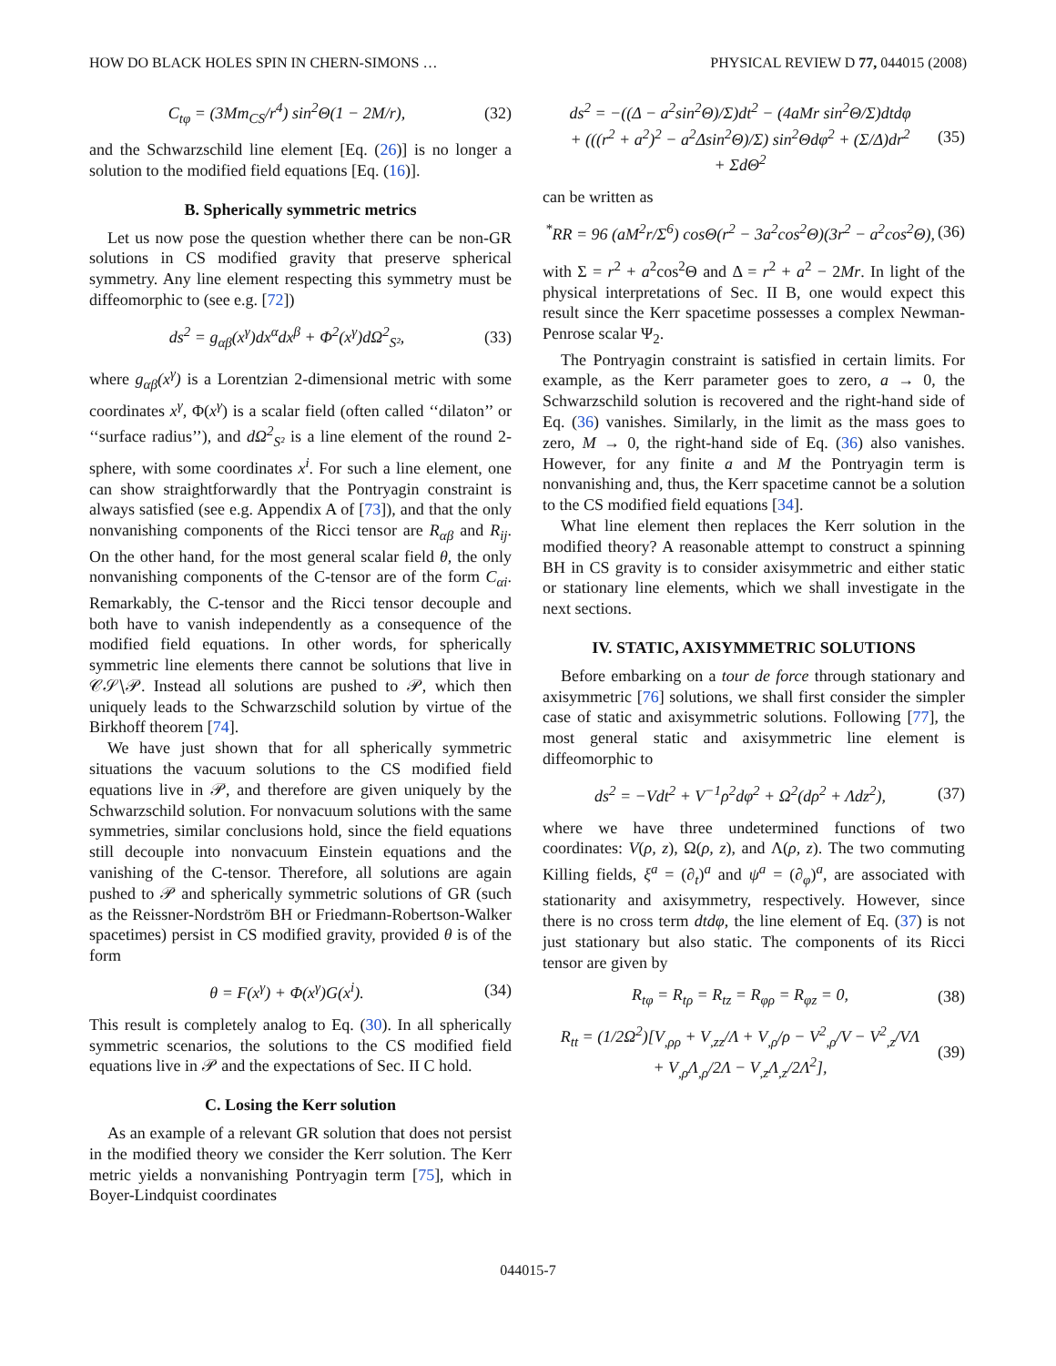HOW DO BLACK HOLES SPIN IN CHERN-SIMONS … PHYSICAL REVIEW D 77, 044015 (2008)
C<sub>tφ</sub> = (3Mm<sub>CS</sub>/r<sup>4</sup>) sin<sup>2</sup>Θ(1 − 2M/r), (32)
and the Schwarzschild line element [Eq. (26)] is no longer a solution to the modified field equations [Eq. (16)].
B. Spherically symmetric metrics
Let us now pose the question whether there can be non-GR solutions in CS modified gravity that preserve spherical symmetry. Any line element respecting this symmetry must be diffeomorphic to (see e.g. [72])
ds<sup>2</sup> = g<sub>αβ</sub>(x<sup>γ</sup>)dx<sup>α</sup>dx<sup>β</sup> + Φ<sup>2</sup>(x<sup>γ</sup>)dΩ<sup>2</sup><sub>S²</sub>, (33)
where g<sub>αβ</sub>(x<sup>γ</sup>) is a Lorentzian 2-dimensional metric with some coordinates x<sup>γ</sup>, Φ(x<sup>γ</sup>) is a scalar field (often called ‘‘dilaton’’ or ‘‘surface radius’’), and dΩ<sup>2</sup><sub>S²</sub> is a line element of the round 2-sphere, with some coordinates x<sup>i</sup>. For such a line element, one can show straightforwardly that the Pontryagin constraint is always satisfied (see e.g. Appendix A of [73]), and that the only nonvanishing components of the Ricci tensor are R<sub>αβ</sub> and R<sub>ij</sub>. On the other hand, for the most general scalar field θ, the only nonvanishing components of the C-tensor are of the form C<sub>αi</sub>. Remarkably, the C-tensor and the Ricci tensor decouple and both have to vanish independently as a consequence of the modified field equations. In other words, for spherically symmetric line elements there cannot be solutions that live in 𝒞𝒮∖𝒫. Instead all solutions are pushed to 𝒫, which then uniquely leads to the Schwarzschild solution by virtue of the Birkhoff theorem [74].
We have just shown that for all spherically symmetric situations the vacuum solutions to the CS modified field equations live in 𝒫, and therefore are given uniquely by the Schwarzschild solution. For nonvacuum solutions with the same symmetries, similar conclusions hold, since the field equations still decouple into nonvacuum Einstein equations and the vanishing of the C-tensor. Therefore, all solutions are again pushed to 𝒫 and spherically symmetric solutions of GR (such as the Reissner-Nordström BH or Friedmann-Robertson-Walker spacetimes) persist in CS modified gravity, provided θ is of the form
θ = F(x<sup>γ</sup>) + Φ(x<sup>γ</sup>)G(x<sup>i</sup>). (34)
This result is completely analog to Eq. (30). In all spherically symmetric scenarios, the solutions to the CS modified field equations live in 𝒫 and the expectations of Sec. II C hold.
C. Losing the Kerr solution
As an example of a relevant GR solution that does not persist in the modified theory we consider the Kerr solution. The Kerr metric yields a nonvanishing Pontryagin term [75], which in Boyer-Lindquist coordinates
ds<sup>2</sup> = −((Δ − a<sup>2</sup>sin<sup>2</sup>Θ)/Σ)dt<sup>2</sup> − (4aMr sin<sup>2</sup>Θ/Σ)dtdφ
+ (((r<sup>2</sup> + a<sup>2</sup>)<sup>2</sup> − a<sup>2</sup>Δsin<sup>2</sup>Θ)/Σ) sin<sup>2</sup>Θdφ<sup>2</sup> + (Σ/Δ)dr<sup>2</sup>
+ ΣdΘ<sup>2</sup> (35)
can be written as
<sup>*</sup> RR = 96 (aM<sup>2</sup>r/Σ<sup>6</sup>) cosΘ(r<sup>2</sup> − 3a<sup>2</sup>cos<sup>2</sup>Θ)(3r<sup>2</sup> − a<sup>2</sup>cos<sup>2</sup>Θ), (36)
with Σ = r<sup>2</sup> + a<sup>2</sup>cos<sup>2</sup>Θ and Δ = r<sup>2</sup> + a<sup>2</sup> − 2Mr. In light of the physical interpretations of Sec. II B, one would expect this result since the Kerr spacetime possesses a complex Newman-Penrose scalar Ψ<sub>2</sub>.
The Pontryagin constraint is satisfied in certain limits. For example, as the Kerr parameter goes to zero, a → 0, the Schwarzschild solution is recovered and the right-hand side of Eq. (36) vanishes. Similarly, in the limit as the mass goes to zero, M → 0, the right-hand side of Eq. (36) also vanishes. However, for any finite a and M the Pontryagin term is nonvanishing and, thus, the Kerr spacetime cannot be a solution to the CS modified field equations [34].
What line element then replaces the Kerr solution in the modified theory? A reasonable attempt to construct a spinning BH in CS gravity is to consider axisymmetric and either static or stationary line elements, which we shall investigate in the next sections.
IV. STATIC, AXISYMMETRIC SOLUTIONS
Before embarking on a tour de force through stationary and axisymmetric [76] solutions, we shall first consider the simpler case of static and axisymmetric solutions. Following [77], the most general static and axisymmetric line element is diffeomorphic to
ds<sup>2</sup> = −Vdt<sup>2</sup> + V<sup>−1</sup>ρ<sup>2</sup>dφ<sup>2</sup> + Ω<sup>2</sup>(dρ<sup>2</sup> + Λdz<sup>2</sup>), (37)
where we have three undetermined functions of two coordinates: V(ρ, z), Ω(ρ, z), and Λ(ρ, z). The two commuting Killing fields, ξ<sup>a</sup> = (∂<sub>t</sub>)<sup>a</sup> and ψ<sup>a</sup> = (∂<sub>φ</sub>)<sup>a</sup>, are associated with stationarity and axisymmetry, respectively. However, since there is no cross term dtdφ, the line element of Eq. (37) is not just stationary but also static. The components of its Ricci tensor are given by
R<sub>tφ</sub> = R<sub>tρ</sub> = R<sub>tz</sub> = R<sub>φρ</sub> = R<sub>φz</sub> = 0, (38)
R<sub>tt</sub> = (1/2Ω<sup>2</sup>)[V<sub>,ρρ</sub> + V<sub>,zz</sub>/Λ + V<sub>,ρ</sub>/ρ − V<sup>2</sup><sub>,ρ</sub>/V − V<sup>2</sup><sub>,z</sub>/VΛ
+ V<sub>,ρ</sub>Λ<sub>,ρ</sub>/2Λ − V<sub>,z</sub>Λ<sub>,z</sub>/2Λ<sup>2</sup>], (39)
044015-7